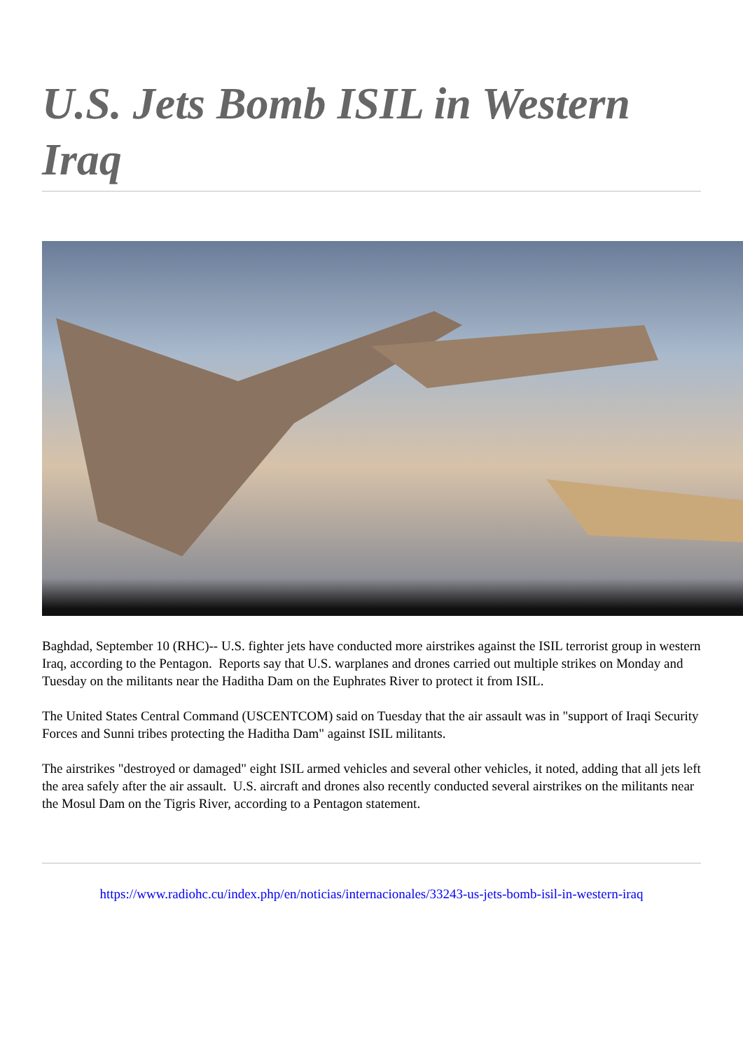U.S. Jets Bomb ISIL in Western Iraq
Baghdad, September 10 (RHC)-- U.S. fighter jets have conducted more airstrikes against the ISIL terrorist group in western Iraq, according to the Pentagon. Reports say that U.S. warplanes and drones carried out multiple strikes on Monday and Tuesday on the militants near the Haditha Dam on the Euphrates River to protect it from ISIL.
The United States Central Command (USCENTCOM) said on Tuesday that the air assault was in "support of Iraqi Security Forces and Sunni tribes protecting the Haditha Dam" against ISIL militants.
The airstrikes "destroyed or damaged" eight ISIL armed vehicles and several other vehicles, it noted, adding that all jets left the area safely after the air assault. U.S. aircraft and drones also recently conducted several airstrikes on the militants near the Mosul Dam on the Tigris River, according to a Pentagon statement.
https://www.radiohc.cu/index.php/en/noticias/internacionales/33243-us-jets-bomb-isil-in-western-iraq